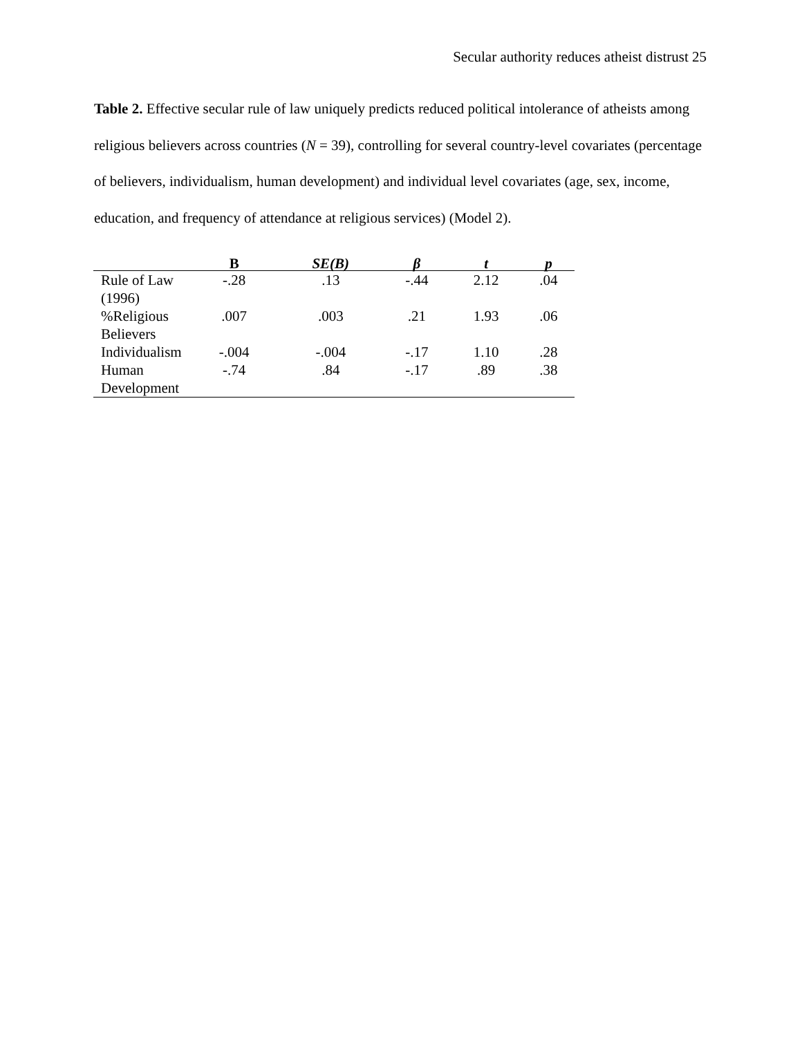Secular authority reduces atheist distrust 25
Table 2. Effective secular rule of law uniquely predicts reduced political intolerance of atheists among religious believers across countries (N = 39), controlling for several country-level covariates (percentage of believers, individualism, human development) and individual level covariates (age, sex, income, education, and frequency of attendance at religious services) (Model 2).
| | B | SE(B) | β | t | p |
| --- | --- | --- | --- | --- | --- |
| Rule of Law (1996) | -.28 | .13 | -.44 | 2.12 | .04 |
| %Religious Believers | .007 | .003 | .21 | 1.93 | .06 |
| Individualism | -.004 | -.004 | -.17 | 1.10 | .28 |
| Human Development | -.74 | .84 | -.17 | .89 | .38 |